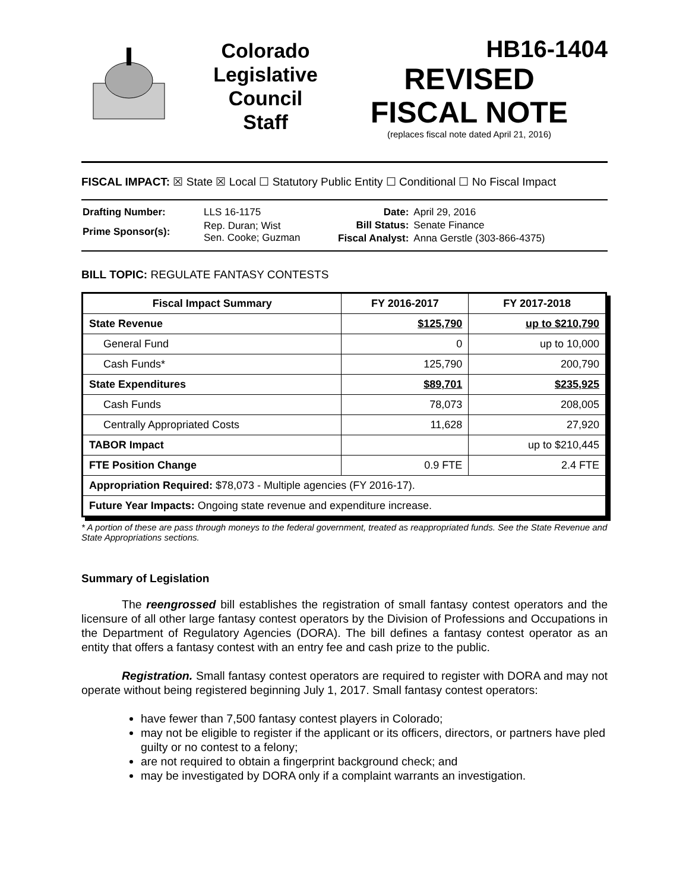Colorado
Legislative
Council
Staff
HB16-1404
REVISED
FISCAL NOTE
(replaces fiscal note dated April 21, 2016)
FISCAL IMPACT: ☒ State ☒ Local ☐ Statutory Public Entity ☐ Conditional ☐ No Fiscal Impact
| Drafting Number: | LLS 16-1175 |
| Prime Sponsor(s): | Rep. Duran; Wist Sen. Cooke; Guzman |
| Date: | April 29, 2016 |
| Bill Status: | Senate Finance |
| Fiscal Analyst: | Anna Gerstle (303-866-4375) |
BILL TOPIC: REGULATE FANTASY CONTESTS
| Fiscal Impact Summary | FY 2016-2017 | FY 2017-2018 |
| --- | --- | --- |
| State Revenue | $125,790 | up to $210,790 |
| General Fund | 0 | up to 10,000 |
| Cash Funds* | 125,790 | 200,790 |
| State Expenditures | $89,701 | $235,925 |
| Cash Funds | 78,073 | 208,005 |
| Centrally Appropriated Costs | 11,628 | 27,920 |
| TABOR Impact | | up to $210,445 |
| FTE Position Change | 0.9 FTE | 2.4 FTE |
| Appropriation Required: $78,073 - Multiple agencies (FY 2016-17). | | |
| Future Year Impacts: Ongoing state revenue and expenditure increase. | | |
* A portion of these are pass through moneys to the federal government, treated as reappropriated funds. See the State Revenue and State Appropriations sections.
Summary of Legislation
The reengrossed bill establishes the registration of small fantasy contest operators and the licensure of all other large fantasy contest operators by the Division of Professions and Occupations in the Department of Regulatory Agencies (DORA). The bill defines a fantasy contest operator as an entity that offers a fantasy contest with an entry fee and cash prize to the public.
Registration. Small fantasy contest operators are required to register with DORA and may not operate without being registered beginning July 1, 2017. Small fantasy contest operators:
have fewer than 7,500 fantasy contest players in Colorado;
may not be eligible to register if the applicant or its officers, directors, or partners have pled guilty or no contest to a felony;
are not required to obtain a fingerprint background check; and
may be investigated by DORA only if a complaint warrants an investigation.